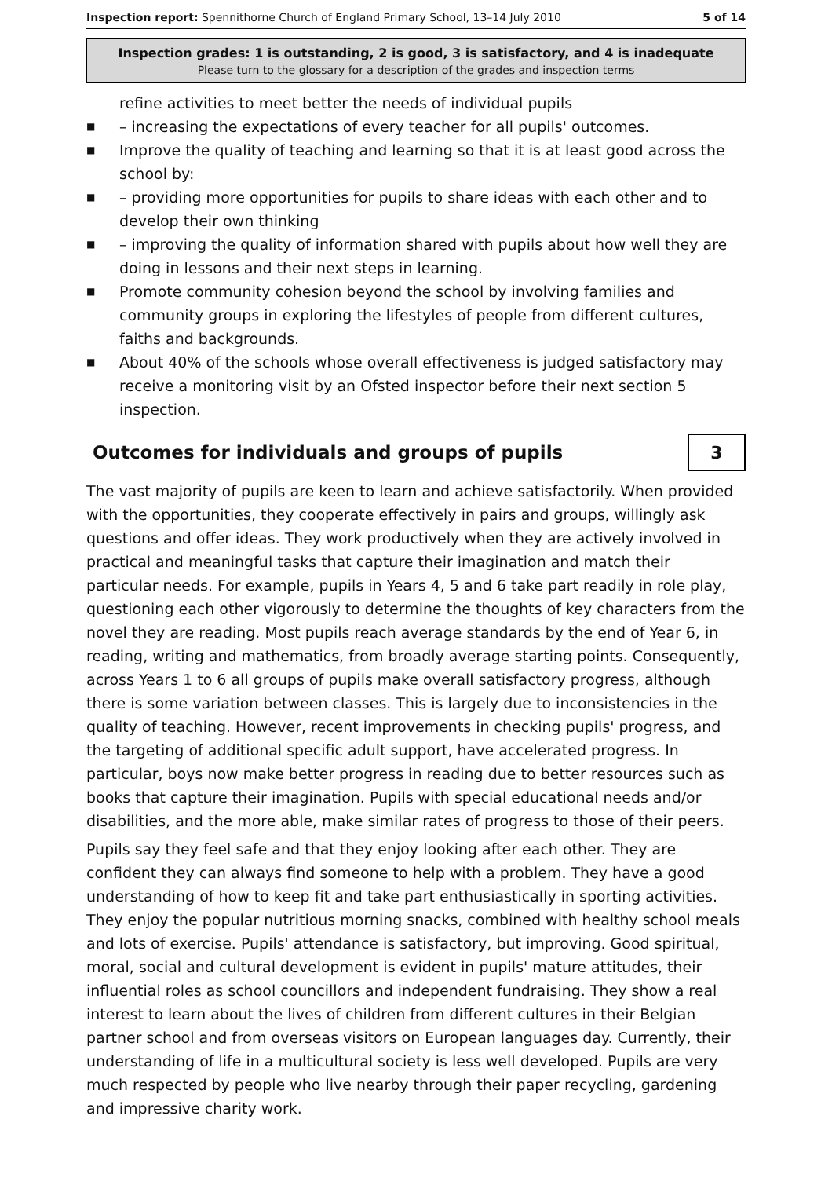Inspection report: Spennithorne Church of England Primary School, 13–14 July 2010 5 of 14
Inspection grades: 1 is outstanding, 2 is good, 3 is satisfactory, and 4 is inadequate
Please turn to the glossary for a description of the grades and inspection terms
refine activities to meet better the needs of individual pupils
■ – increasing the expectations of every teacher for all pupils' outcomes.
■ Improve the quality of teaching and learning so that it is at least good across the school by:
■ – providing more opportunities for pupils to share ideas with each other and to develop their own thinking
■ – improving the quality of information shared with pupils about how well they are doing in lessons and their next steps in learning.
■ Promote community cohesion beyond the school by involving families and community groups in exploring the lifestyles of people from different cultures, faiths and backgrounds.
■ About 40% of the schools whose overall effectiveness is judged satisfactory may receive a monitoring visit by an Ofsted inspector before their next section 5 inspection.
Outcomes for individuals and groups of pupils
3
The vast majority of pupils are keen to learn and achieve satisfactorily. When provided with the opportunities, they cooperate effectively in pairs and groups, willingly ask questions and offer ideas. They work productively when they are actively involved in practical and meaningful tasks that capture their imagination and match their particular needs. For example, pupils in Years 4, 5 and 6 take part readily in role play, questioning each other vigorously to determine the thoughts of key characters from the novel they are reading. Most pupils reach average standards by the end of Year 6, in reading, writing and mathematics, from broadly average starting points. Consequently, across Years 1 to 6 all groups of pupils make overall satisfactory progress, although there is some variation between classes. This is largely due to inconsistencies in the quality of teaching. However, recent improvements in checking pupils' progress, and the targeting of additional specific adult support, have accelerated progress. In particular, boys now make better progress in reading due to better resources such as books that capture their imagination. Pupils with special educational needs and/or disabilities, and the more able, make similar rates of progress to those of their peers.
Pupils say they feel safe and that they enjoy looking after each other. They are confident they can always find someone to help with a problem. They have a good understanding of how to keep fit and take part enthusiastically in sporting activities. They enjoy the popular nutritious morning snacks, combined with healthy school meals and lots of exercise. Pupils' attendance is satisfactory, but improving. Good spiritual, moral, social and cultural development is evident in pupils' mature attitudes, their influential roles as school councillors and independent fundraising. They show a real interest to learn about the lives of children from different cultures in their Belgian partner school and from overseas visitors on European languages day. Currently, their understanding of life in a multicultural society is less well developed. Pupils are very much respected by people who live nearby through their paper recycling, gardening and impressive charity work.